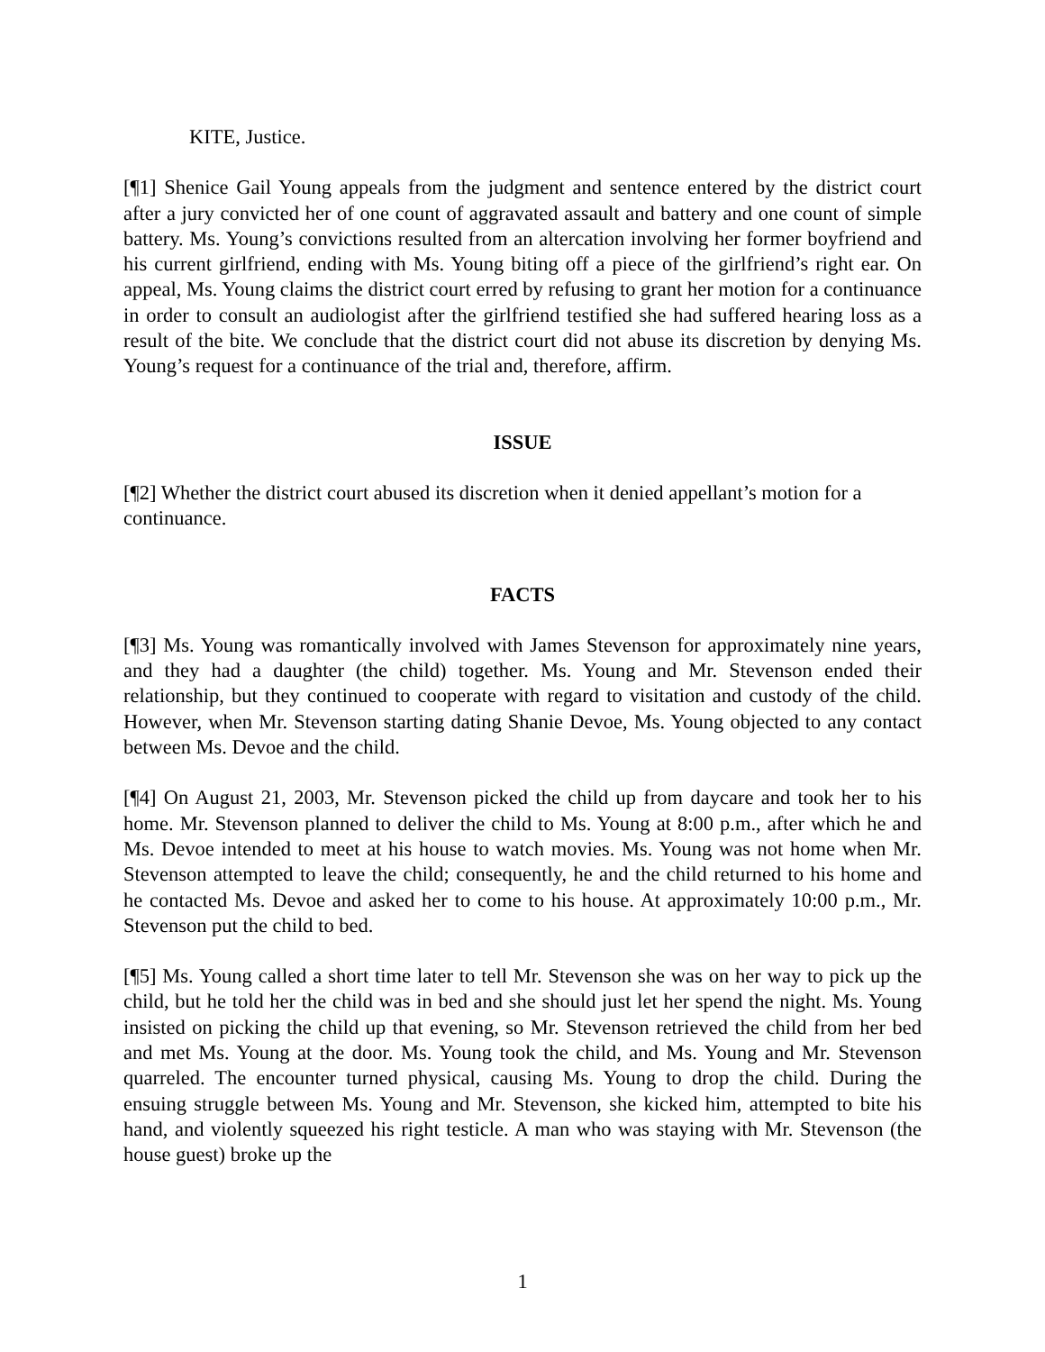KITE, Justice.
[¶1] Shenice Gail Young appeals from the judgment and sentence entered by the district court after a jury convicted her of one count of aggravated assault and battery and one count of simple battery. Ms. Young’s convictions resulted from an altercation involving her former boyfriend and his current girlfriend, ending with Ms. Young biting off a piece of the girlfriend’s right ear. On appeal, Ms. Young claims the district court erred by refusing to grant her motion for a continuance in order to consult an audiologist after the girlfriend testified she had suffered hearing loss as a result of the bite. We conclude that the district court did not abuse its discretion by denying Ms. Young’s request for a continuance of the trial and, therefore, affirm.
ISSUE
[¶2] Whether the district court abused its discretion when it denied appellant’s motion for a continuance.
FACTS
[¶3] Ms. Young was romantically involved with James Stevenson for approximately nine years, and they had a daughter (the child) together. Ms. Young and Mr. Stevenson ended their relationship, but they continued to cooperate with regard to visitation and custody of the child. However, when Mr. Stevenson starting dating Shanie Devoe, Ms. Young objected to any contact between Ms. Devoe and the child.
[¶4] On August 21, 2003, Mr. Stevenson picked the child up from daycare and took her to his home. Mr. Stevenson planned to deliver the child to Ms. Young at 8:00 p.m., after which he and Ms. Devoe intended to meet at his house to watch movies. Ms. Young was not home when Mr. Stevenson attempted to leave the child; consequently, he and the child returned to his home and he contacted Ms. Devoe and asked her to come to his house. At approximately 10:00 p.m., Mr. Stevenson put the child to bed.
[¶5] Ms. Young called a short time later to tell Mr. Stevenson she was on her way to pick up the child, but he told her the child was in bed and she should just let her spend the night. Ms. Young insisted on picking the child up that evening, so Mr. Stevenson retrieved the child from her bed and met Ms. Young at the door. Ms. Young took the child, and Ms. Young and Mr. Stevenson quarreled. The encounter turned physical, causing Ms. Young to drop the child. During the ensuing struggle between Ms. Young and Mr. Stevenson, she kicked him, attempted to bite his hand, and violently squeezed his right testicle. A man who was staying with Mr. Stevenson (the house guest) broke up the
1